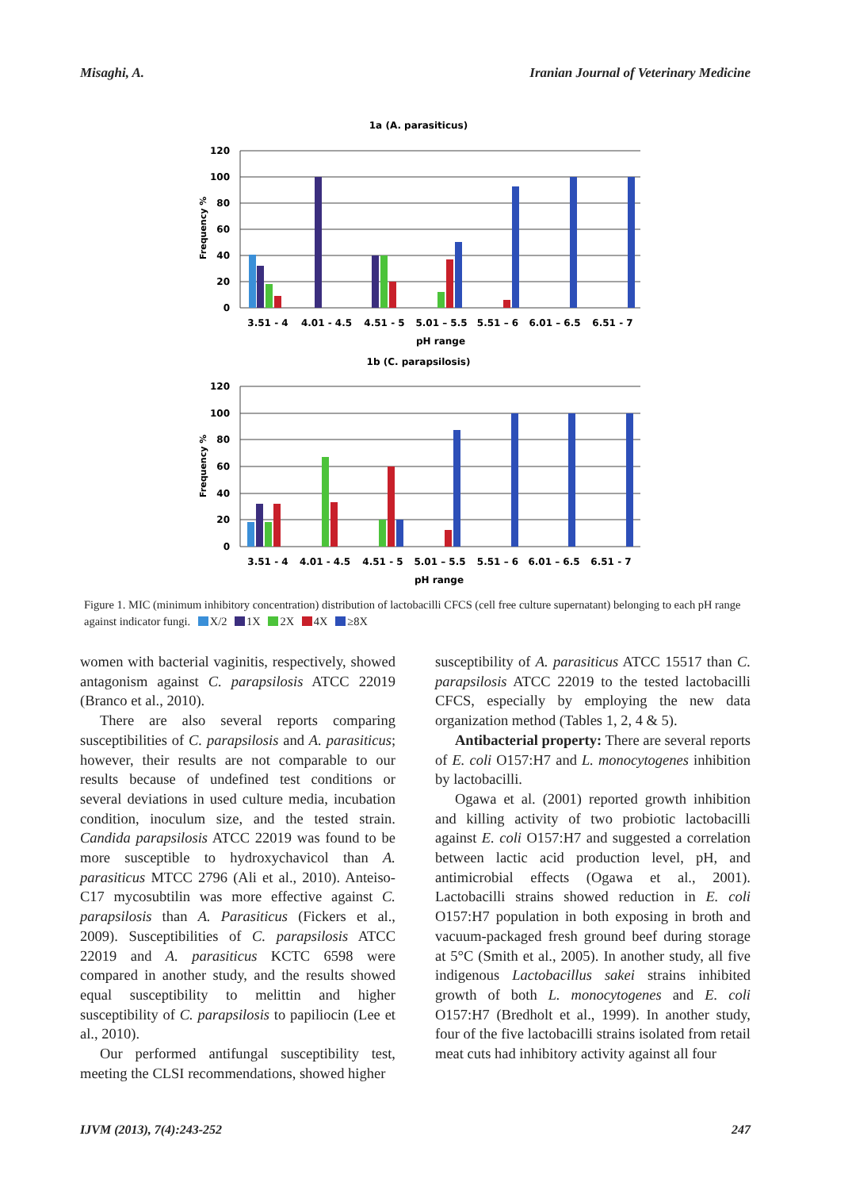Misaghi, A. Iranian Journal of Veterinary Medicine
1a (A. parasiticus)
120
100
80
60
40
20
0
120
100
80
60
40
20
0
Frequency %
Frequency %
3.51 - 4
4.01 - 4.5
4.51 - 5
5.01 – 5.5
5.51 – 6
6.01 – 6.5
6.51 - 7
pH range
1b (C. parapsilosis)
3.51 - 4
4.01 - 4.5
4.51 - 5
5.01 – 5.5
5.51 – 6
6.01 – 6.5
6.51 - 7
pH range
Figure 1. MIC (minimum inhibitory concentration) distribution of lactobacilli CFCS (cell free culture supernatant) belonging to each pH range against indicator fungi. X/2 1X 2X 4X ≥8X
women with bacterial vaginitis, respectively, showed antagonism against C. parapsilosis ATCC 22019 (Branco et al., 2010).
There are also several reports comparing susceptibilities of C. parapsilosis and A. parasiticus; however, their results are not comparable to our results because of undefined test conditions or several deviations in used culture media, incubation condition, inoculum size, and the tested strain. Candida parapsilosis ATCC 22019 was found to be more susceptible to hydroxychavicol than A. parasiticus MTCC 2796 (Ali et al., 2010). Anteiso-C17 mycosubtilin was more effective against C. parapsilosis than A. Parasiticus (Fickers et al., 2009). Susceptibilities of C. parapsilosis ATCC 22019 and A. parasiticus KCTC 6598 were compared in another study, and the results showed equal susceptibility to melittin and higher susceptibility of C. parapsilosis to papiliocin (Lee et al., 2010).
Our performed antifungal susceptibility test, meeting the CLSI recommendations, showed higher
susceptibility of A. parasiticus ATCC 15517 than C. parapsilosis ATCC 22019 to the tested lactobacilli CFCS, especially by employing the new data organization method (Tables 1, 2, 4 & 5).
Antibacterial property: There are several reports of E. coli O157:H7 and L. monocytogenes inhibition by lactobacilli.
Ogawa et al. (2001) reported growth inhibition and killing activity of two probiotic lactobacilli against E. coli O157:H7 and suggested a correlation between lactic acid production level, pH, and antimicrobial effects (Ogawa et al., 2001). Lactobacilli strains showed reduction in E. coli O157:H7 population in both exposing in broth and vacuum-packaged fresh ground beef during storage at 5°C (Smith et al., 2005). In another study, all five indigenous Lactobacillus sakei strains inhibited growth of both L. monocytogenes and E. coli O157:H7 (Bredholt et al., 1999). In another study, four of the five lactobacilli strains isolated from retail meat cuts had inhibitory activity against all four
IJVM (2013), 7(4):243-252 247